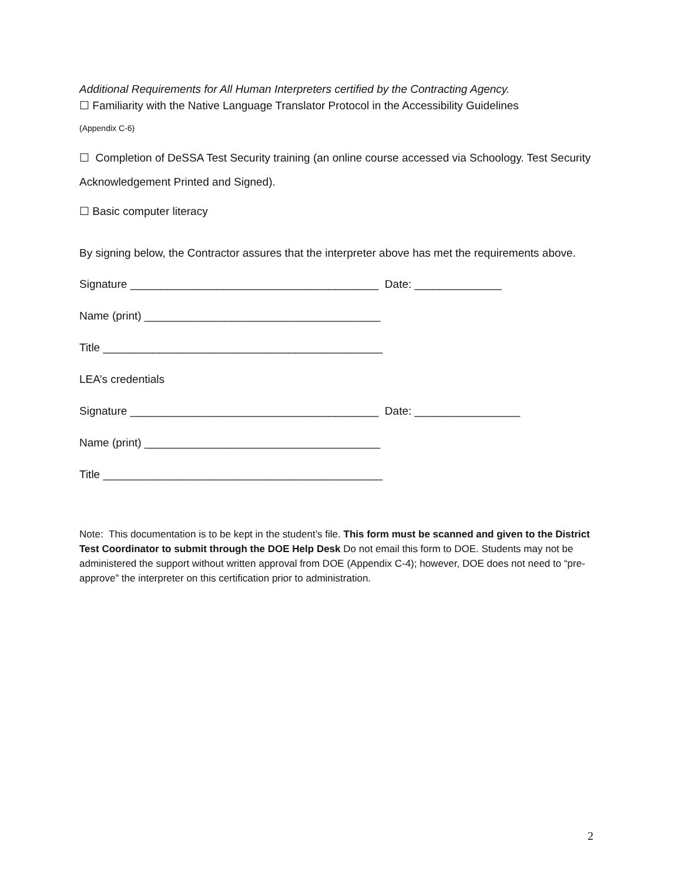Additional Requirements for All Human Interpreters certified by the Contracting Agency.
☐ Familiarity with the Native Language Translator Protocol in the Accessibility Guidelines
(Appendix C-6)
☐ Completion of DeSSA Test Security training (an online course accessed via Schoology. Test Security Acknowledgement Printed and Signed).
☐ Basic computer literacy
By signing below, the Contractor assures that the interpreter above has met the requirements above.
Signature ________________________________________ Date: ______________
Name (print) ______________________________________
Title _____________________________________________
LEA’s credentials
Signature ________________________________________ Date: _________________
Name (print) ______________________________________
Title _____________________________________________
Note: This documentation is to be kept in the student’s file. This form must be scanned and given to the District Test Coordinator to submit through the DOE Help Desk Do not email this form to DOE. Students may not be administered the support without written approval from DOE (Appendix C-4); however, DOE does not need to “pre-approve” the interpreter on this certification prior to administration.
2